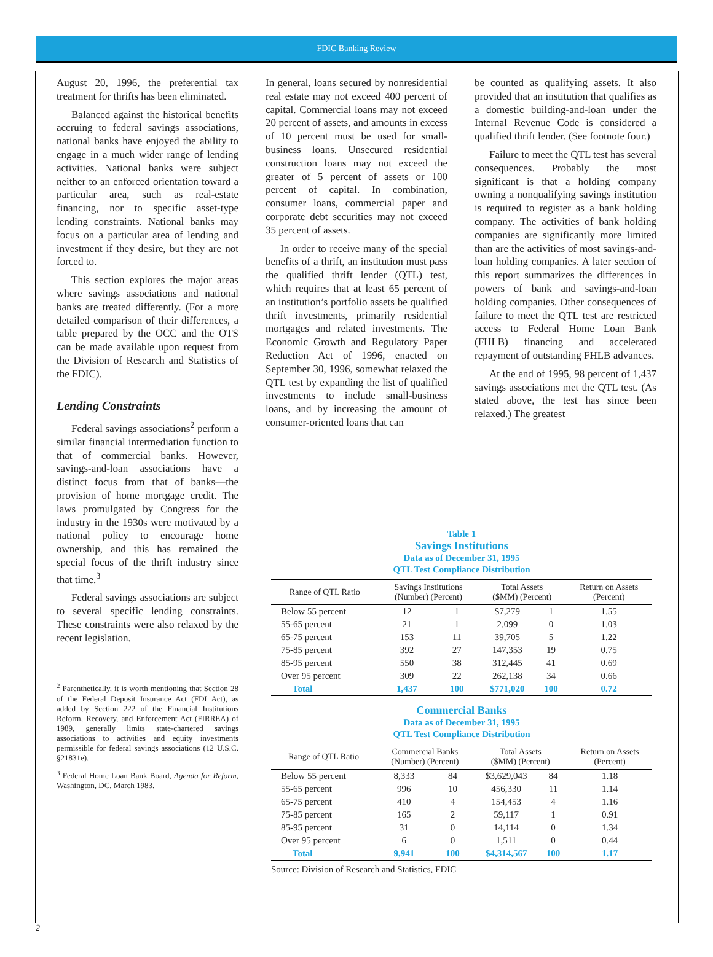FDIC Banking Review
August 20, 1996, the preferential tax treatment for thrifts has been eliminated.
Balanced against the historical benefits accruing to federal savings associations, national banks have enjoyed the ability to engage in a much wider range of lending activities. National banks were subject neither to an enforced orientation toward a particular area, such as real-estate financing, nor to specific asset-type lending constraints. National banks may focus on a particular area of lending and investment if they desire, but they are not forced to.
This section explores the major areas where savings associations and national banks are treated differently. (For a more detailed comparison of their differences, a table prepared by the OCC and the OTS can be made available upon request from the Division of Research and Statistics of the FDIC).
Lending Constraints
Federal savings associations<sup>2</sup> perform a similar financial intermediation function to that of commercial banks. However, savings-and-loan associations have a distinct focus from that of banks—the provision of home mortgage credit. The laws promulgated by Congress for the industry in the 1930s were motivated by a national policy to encourage home ownership, and this has remained the special focus of the thrift industry since that time.<sup>3</sup>
Federal savings associations are subject to several specific lending constraints. These constraints were also relaxed by the recent legislation.
<sup>2</sup> Parenthetically, it is worth mentioning that Section 28 of the Federal Deposit Insurance Act (FDI Act), as added by Section 222 of the Financial Institutions Reform, Recovery, and Enforcement Act (FIRREA) of 1989, generally limits state-chartered savings associations to activities and equity investments permissible for federal savings associations (12 U.S.C. §21831e).
<sup>3</sup> Federal Home Loan Bank Board, Agenda for Reform, Washington, DC, March 1983.
In general, loans secured by nonresidential real estate may not exceed 400 percent of capital. Commercial loans may not exceed 20 percent of assets, and amounts in excess of 10 percent must be used for small-business loans. Unsecured residential construction loans may not exceed the greater of 5 percent of assets or 100 percent of capital. In combination, consumer loans, commercial paper and corporate debt securities may not exceed 35 percent of assets.
In order to receive many of the special benefits of a thrift, an institution must pass the qualified thrift lender (QTL) test, which requires that at least 65 percent of an institution’s portfolio assets be qualified thrift investments, primarily residential mortgages and related investments. The Economic Growth and Regulatory Paper Reduction Act of 1996, enacted on September 30, 1996, somewhat relaxed the QTL test by expanding the list of qualified investments to include small-business loans, and by increasing the amount of consumer-oriented loans that can
be counted as qualifying assets. It also provided that an institution that qualifies as a domestic building-and-loan under the Internal Revenue Code is considered a qualified thrift lender. (See footnote four.)
Failure to meet the QTL test has several consequences. Probably the most significant is that a holding company owning a nonqualifying savings institution is required to register as a bank holding company. The activities of bank holding companies are significantly more limited than are the activities of most savings-and-loan holding companies. A later section of this report summarizes the differences in powers of bank and savings-and-loan holding companies. Other consequences of failure to meet the QTL test are restricted access to Federal Home Loan Bank (FHLB) financing and accelerated repayment of outstanding FHLB advances.
At the end of 1995, 98 percent of 1,437 savings associations met the QTL test. (As stated above, the test has since been relaxed.) The greatest
Table 1
Savings Institutions
Data as of December 31, 1995
QTL Test Compliance Distribution
| Range of QTL Ratio | Savings Institutions (Number) (Percent) | | Total Assets ($MM) (Percent) | | Return on Assets (Percent) |
| --- | --- | --- | --- | --- | --- |
| Below 55 percent | 12 | 1 | $7,279 | 1 | 1.55 |
| 55-65 percent | 21 | 1 | 2,099 | 0 | 1.03 |
| 65-75 percent | 153 | 11 | 39,705 | 5 | 1.22 |
| 75-85 percent | 392 | 27 | 147,353 | 19 | 0.75 |
| 85-95 percent | 550 | 38 | 312,445 | 41 | 0.69 |
| Over 95 percent | 309 | 22 | 262,138 | 34 | 0.66 |
| Total | 1,437 | 100 | $771,020 | 100 | 0.72 |
Commercial Banks
Data as of December 31, 1995
QTL Test Compliance Distribution
| Range of QTL Ratio | Commercial Banks (Number) (Percent) | | Total Assets ($MM) (Percent) | | Return on Assets (Percent) |
| --- | --- | --- | --- | --- | --- |
| Below 55 percent | 8,333 | 84 | $3,629,043 | 84 | 1.18 |
| 55-65 percent | 996 | 10 | 456,330 | 11 | 1.14 |
| 65-75 percent | 410 | 4 | 154,453 | 4 | 1.16 |
| 75-85 percent | 165 | 2 | 59,117 | 1 | 0.91 |
| 85-95 percent | 31 | 0 | 14,114 | 0 | 1.34 |
| Over 95 percent | 6 | 0 | 1,511 | 0 | 0.44 |
| Total | 9,941 | 100 | $4,314,567 | 100 | 1.17 |
Source: Division of Research and Statistics, FDIC
2